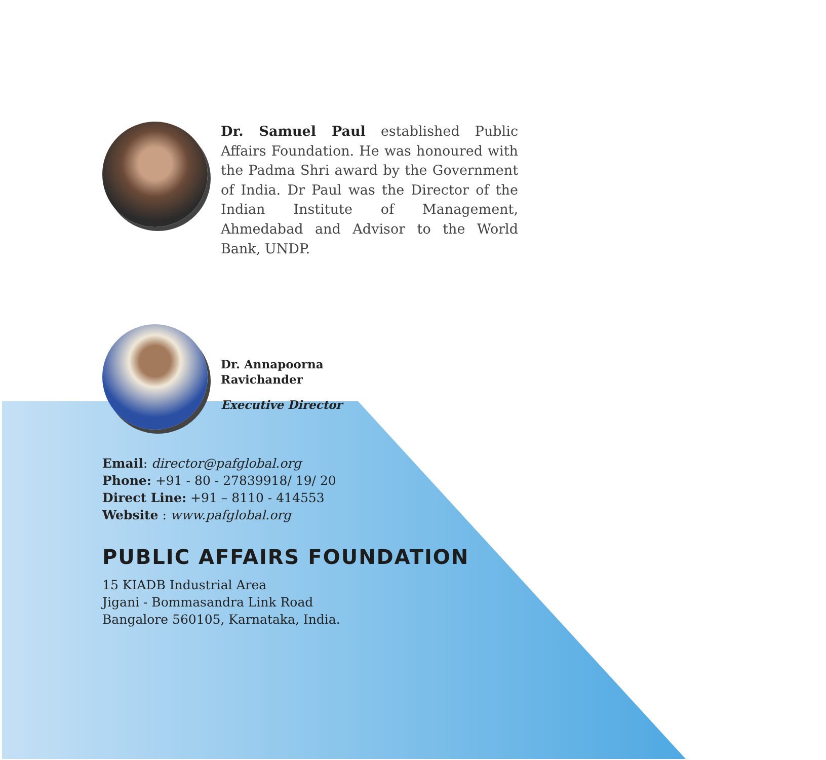Dr. Samuel Paul established Public Affairs Foundation. He was honoured with the Padma Shri award by the Government of India. Dr Paul was the Director of the Indian Institute of Management, Ahmedabad and Advisor to the World Bank, UNDP.
Dr. Annapoorna
Ravichander
Executive Director
Email: director@pafglobal.org
Phone: +91 - 80 - 27839918/ 19/ 20
Direct Line: +91 – 8110 - 414553
Website : www.pafglobal.org
PUBLIC AFFAIRS FOUNDATION
15 KIADB Industrial Area
Jigani - Bommasandra Link Road
Bangalore 560105, Karnataka, India.